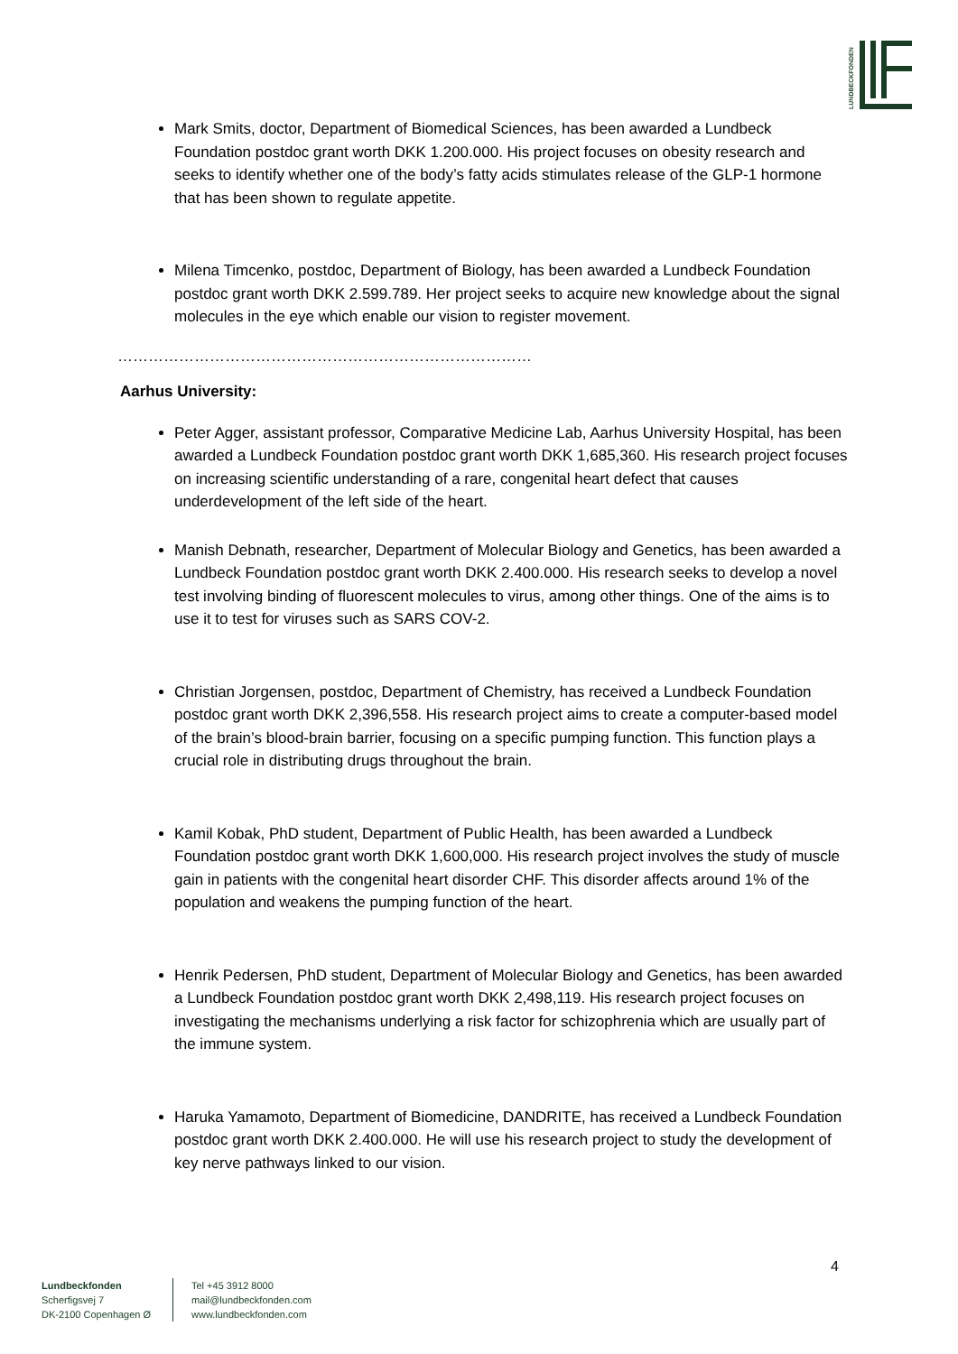LUNDBECKFONDEN
Mark Smits, doctor, Department of Biomedical Sciences, has been awarded a Lundbeck Foundation postdoc grant worth DKK 1.200.000. His project focuses on obesity research and seeks to identify whether one of the body’s fatty acids stimulates release of the GLP-1 hormone that has been shown to regulate appetite.
Milena Timcenko, postdoc, Department of Biology, has been awarded a Lundbeck Foundation postdoc grant worth DKK 2.599.789. Her project seeks to acquire new knowledge about the signal molecules in the eye which enable our vision to register movement.
………………………………………………………………………………………
Aarhus University:
Peter Agger, assistant professor, Comparative Medicine Lab, Aarhus University Hospital, has been awarded a Lundbeck Foundation postdoc grant worth DKK 1,685,360. His research project focuses on increasing scientific understanding of a rare, congenital heart defect that causes underdevelopment of the left side of the heart.
Manish Debnath, researcher, Department of Molecular Biology and Genetics, has been awarded a Lundbeck Foundation postdoc grant worth DKK 2.400.000. His research seeks to develop a novel test involving binding of fluorescent molecules to virus, among other things. One of the aims is to use it to test for viruses such as SARS COV-2.
Christian Jorgensen, postdoc, Department of Chemistry, has received a Lundbeck Foundation postdoc grant worth DKK 2,396,558. His research project aims to create a computer-based model of the brain’s blood-brain barrier, focusing on a specific pumping function. This function plays a crucial role in distributing drugs throughout the brain.
Kamil Kobak, PhD student, Department of Public Health, has been awarded a Lundbeck Foundation postdoc grant worth DKK 1,600,000. His research project involves the study of muscle gain in patients with the congenital heart disorder CHF. This disorder affects around 1% of the population and weakens the pumping function of the heart.
Henrik Pedersen, PhD student, Department of Molecular Biology and Genetics, has been awarded a Lundbeck Foundation postdoc grant worth DKK 2,498,119. His research project focuses on investigating the mechanisms underlying a risk factor for schizophrenia which are usually part of the immune system.
Haruka Yamamoto, Department of Biomedicine, DANDRITE, has received a Lundbeck Foundation postdoc grant worth DKK 2.400.000. He will use his research project to study the development of key nerve pathways linked to our vision.
4
Lundbeckfonden
Scherfigsvej 7
DK-2100 Copenhagen Ø
Tel +45 3912 8000
mail@lundbeckfonden.com
www.lundbeckfonden.com